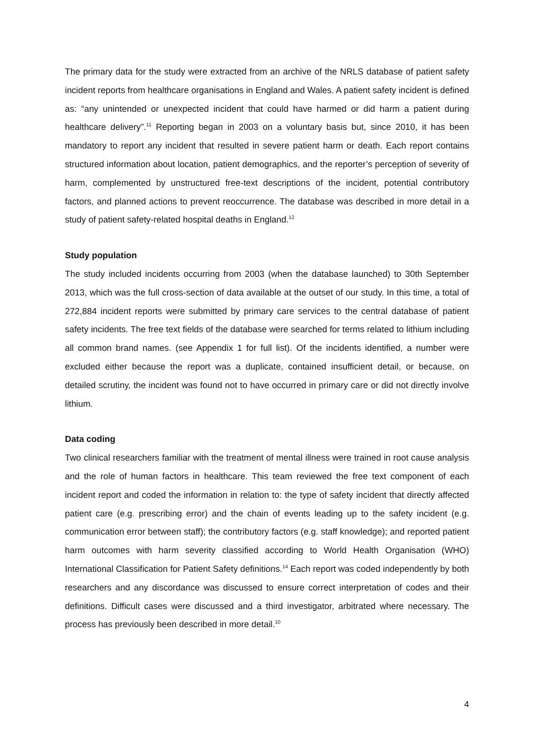The primary data for the study were extracted from an archive of the NRLS database of patient safety incident reports from healthcare organisations in England and Wales. A patient safety incident is defined as: “any unintended or unexpected incident that could have harmed or did harm a patient during healthcare delivery”.<sup>11</sup> Reporting began in 2003 on a voluntary basis but, since 2010, it has been mandatory to report any incident that resulted in severe patient harm or death. Each report contains structured information about location, patient demographics, and the reporter’s perception of severity of harm, complemented by unstructured free-text descriptions of the incident, potential contributory factors, and planned actions to prevent reoccurrence. The database was described in more detail in a study of patient safety-related hospital deaths in England.<sup>12</sup>
Study population
The study included incidents occurring from 2003 (when the database launched) to 30th September 2013, which was the full cross-section of data available at the outset of our study. In this time, a total of 272,884 incident reports were submitted by primary care services to the central database of patient safety incidents. The free text fields of the database were searched for terms related to lithium including all common brand names. (see Appendix 1 for full list). Of the incidents identified, a number were excluded either because the report was a duplicate, contained insufficient detail, or because, on detailed scrutiny, the incident was found not to have occurred in primary care or did not directly involve lithium.
Data coding
Two clinical researchers familiar with the treatment of mental illness were trained in root cause analysis and the role of human factors in healthcare. This team reviewed the free text component of each incident report and coded the information in relation to: the type of safety incident that directly affected patient care (e.g. prescribing error) and the chain of events leading up to the safety incident (e.g. communication error between staff); the contributory factors (e.g. staff knowledge); and reported patient harm outcomes with harm severity classified according to World Health Organisation (WHO) International Classification for Patient Safety definitions.<sup>14</sup> Each report was coded independently by both researchers and any discordance was discussed to ensure correct interpretation of codes and their definitions. Difficult cases were discussed and a third investigator, arbitrated where necessary. The process has previously been described in more detail.<sup>10</sup>
4